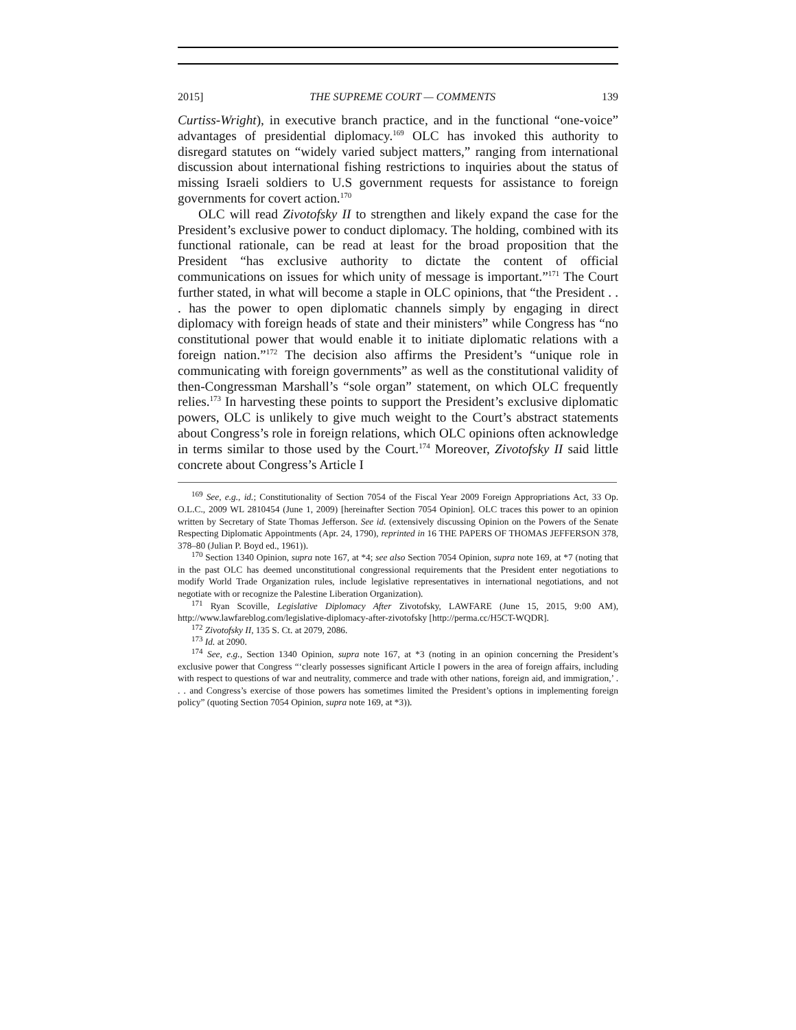2015] THE SUPREME COURT — COMMENTS 139
Curtiss-Wright), in executive branch practice, and in the functional “one-voice” advantages of presidential diplomacy.<sup>169</sup> OLC has invoked this authority to disregard statutes on “widely varied subject matters,” ranging from international discussion about international fishing restrictions to inquiries about the status of missing Israeli soldiers to U.S government requests for assistance to foreign governments for covert action.<sup>170</sup>
OLC will read Zivotofsky II to strengthen and likely expand the case for the President’s exclusive power to conduct diplomacy. The holding, combined with its functional rationale, can be read at least for the broad proposition that the President “has exclusive authority to dictate the content of official communications on issues for which unity of message is important.”<sup>171</sup> The Court further stated, in what will become a staple in OLC opinions, that “the President . . . has the power to open diplomatic channels simply by engaging in direct diplomacy with foreign heads of state and their ministers” while Congress has “no constitutional power that would enable it to initiate diplomatic relations with a foreign nation.”<sup>172</sup> The decision also affirms the President’s “unique role in communicating with foreign governments” as well as the constitutional validity of then-Congressman Marshall’s “sole organ” statement, on which OLC frequently relies.<sup>173</sup> In harvesting these points to support the President’s exclusive diplomatic powers, OLC is unlikely to give much weight to the Court’s abstract statements about Congress’s role in foreign relations, which OLC opinions often acknowledge in terms similar to those used by the Court.<sup>174</sup> Moreover, Zivotofsky II said little concrete about Congress’s Article I
<sup>169</sup> See, e.g., id.; Constitutionality of Section 7054 of the Fiscal Year 2009 Foreign Appropriations Act, 33 Op. O.L.C., 2009 WL 2810454 (June 1, 2009) [hereinafter Section 7054 Opinion]. OLC traces this power to an opinion written by Secretary of State Thomas Jefferson. See id. (extensively discussing Opinion on the Powers of the Senate Respecting Diplomatic Appointments (Apr. 24, 1790), reprinted in 16 THE PAPERS OF THOMAS JEFFERSON 378, 378–80 (Julian P. Boyd ed., 1961)).
<sup>170</sup> Section 1340 Opinion, supra note 167, at *4; see also Section 7054 Opinion, supra note 169, at *7 (noting that in the past OLC has deemed unconstitutional congressional requirements that the President enter negotiations to modify World Trade Organization rules, include legislative representatives in international negotiations, and not negotiate with or recognize the Palestine Liberation Organization).
<sup>171</sup> Ryan Scoville, Legislative Diplomacy After Zivotofsky, LAWFARE (June 15, 2015, 9:00 AM), http://www.lawfareblog.com/legislative-diplomacy-after-zivotofsky [http://perma.cc/H5CT-WQDR].
<sup>172</sup> Zivotofsky II, 135 S. Ct. at 2079, 2086.
<sup>173</sup> Id. at 2090.
<sup>174</sup> See, e.g., Section 1340 Opinion, supra note 167, at *3 (noting in an opinion concerning the President’s exclusive power that Congress “‘clearly possesses significant Article I powers in the area of foreign affairs, including with respect to questions of war and neutrality, commerce and trade with other nations, foreign aid, and immigration,’ . . . and Congress’s exercise of those powers has sometimes limited the President’s options in implementing foreign policy” (quoting Section 7054 Opinion, supra note 169, at *3)).